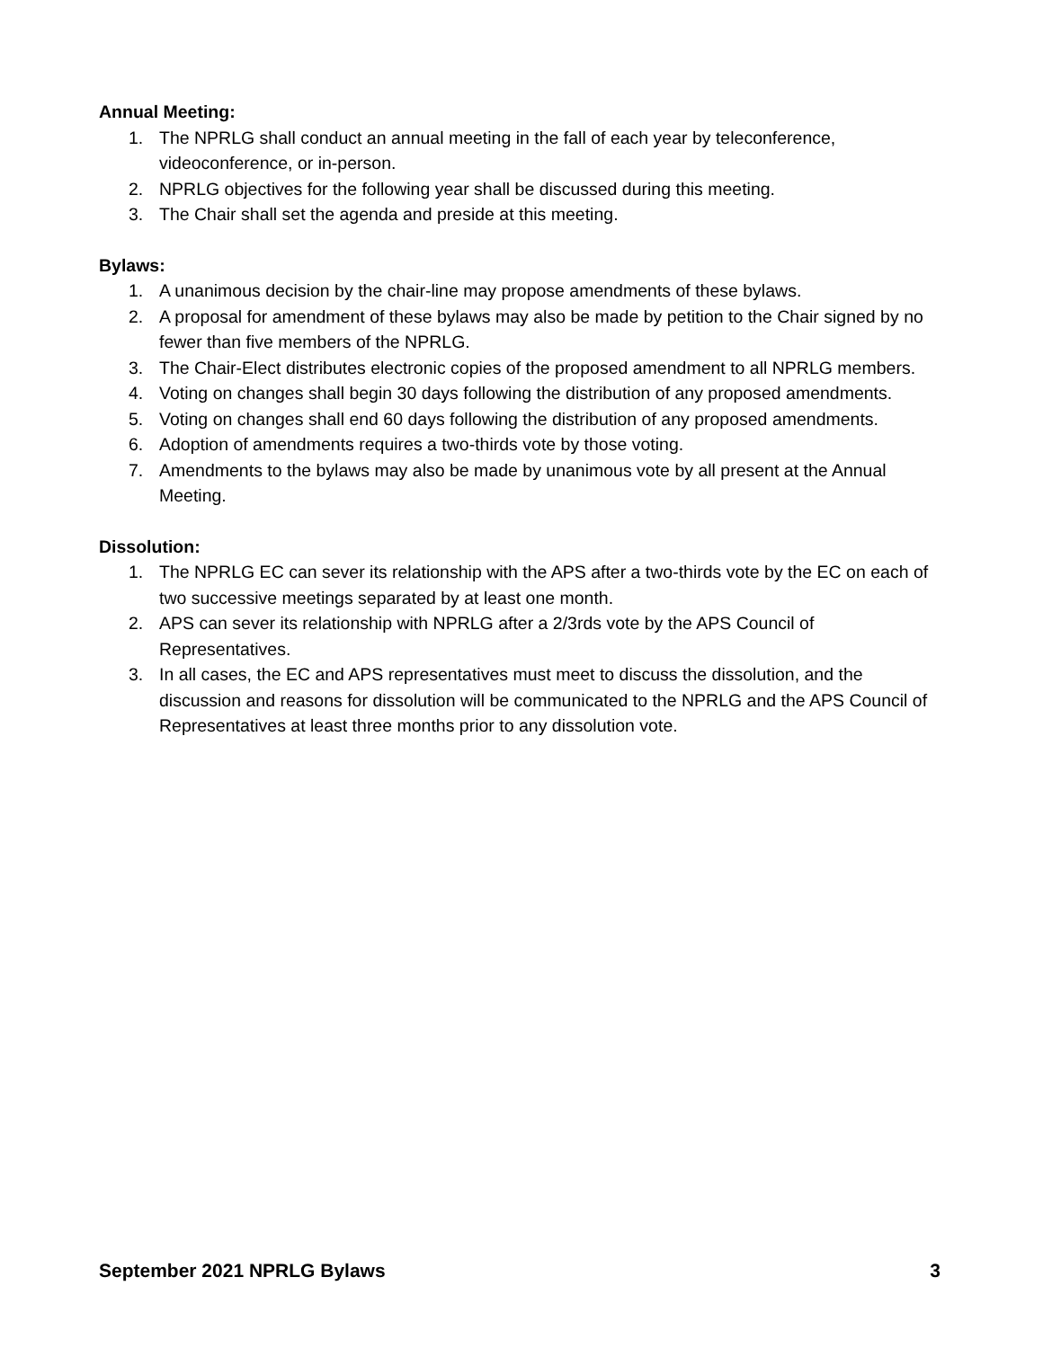Annual Meeting:
1. The NPRLG shall conduct an annual meeting in the fall of each year by teleconference, videoconference, or in-person.
2. NPRLG objectives for the following year shall be discussed during this meeting.
3. The Chair shall set the agenda and preside at this meeting.
Bylaws:
1. A unanimous decision by the chair-line may propose amendments of these bylaws.
2. A proposal for amendment of these bylaws may also be made by petition to the Chair signed by no fewer than five members of the NPRLG.
3. The Chair-Elect distributes electronic copies of the proposed amendment to all NPRLG members.
4. Voting on changes shall begin 30 days following the distribution of any proposed amendments.
5. Voting on changes shall end 60 days following the distribution of any proposed amendments.
6. Adoption of amendments requires a two-thirds vote by those voting.
7. Amendments to the bylaws may also be made by unanimous vote by all present at the Annual Meeting.
Dissolution:
1. The NPRLG EC can sever its relationship with the APS after a two-thirds vote by the EC on each of two successive meetings separated by at least one month.
2. APS can sever its relationship with NPRLG after a 2/3rds vote by the APS Council of Representatives.
3. In all cases, the EC and APS representatives must meet to discuss the dissolution, and the discussion and reasons for dissolution will be communicated to the NPRLG and the APS Council of Representatives at least three months prior to any dissolution vote.
September 2021 NPRLG Bylaws 3